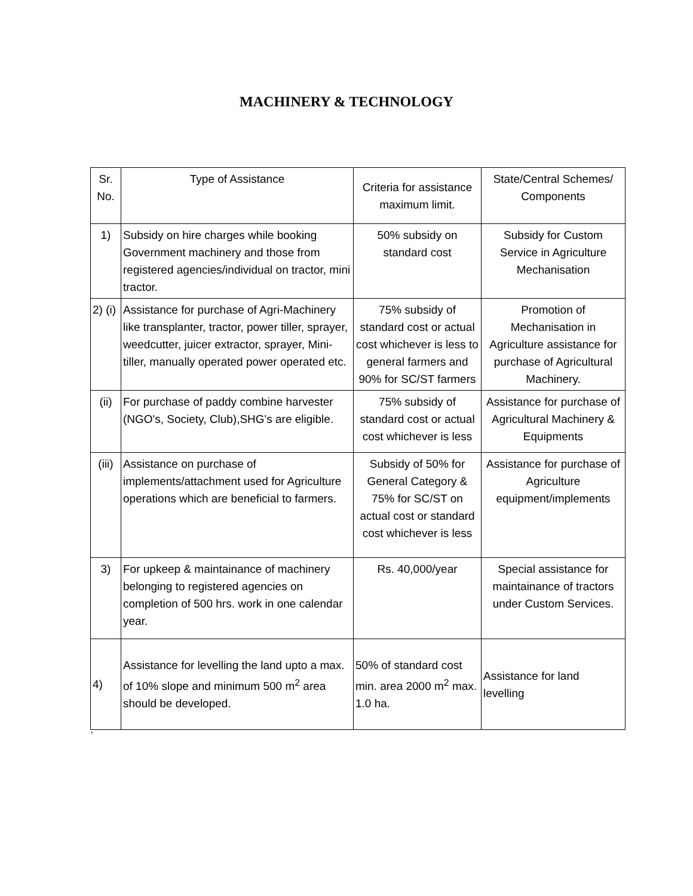MACHINERY & TECHNOLOGY
| Sr. No. | Type of Assistance | Criteria for assistance maximum limit. | State/Central Schemes/ Components |
| --- | --- | --- | --- |
| 1) | Subsidy on hire charges while booking Government machinery and those from registered agencies/individual on tractor, mini tractor. | 50% subsidy on standard cost | Subsidy for Custom Service in Agriculture Mechanisation |
| 2) (i) | Assistance for purchase of Agri-Machinery like transplanter, tractor, power tiller, sprayer, weedcutter, juicer extractor, sprayer, Mini-tiller, manually operated power operated etc. | 75% subsidy of standard cost or actual cost whichever is less to general farmers and 90% for SC/ST farmers | Promotion of Mechanisation in Agriculture assistance for purchase of Agricultural Machinery. |
| (ii) | For purchase of paddy combine harvester (NGO's, Society, Club),SHG's are eligible. | 75% subsidy of standard cost or actual cost whichever is less | Assistance for purchase of Agricultural Machinery & Equipments |
| (iii) | Assistance on purchase of implements/attachment used for Agriculture operations which are beneficial to farmers. | Subsidy of 50% for General Category & 75% for SC/ST on actual cost or standard cost whichever is less | Assistance for purchase of Agriculture equipment/implements |
| 3) | For upkeep & maintainance of machinery belonging to registered agencies on completion of 500 hrs. work in one calendar year. | Rs. 40,000/year | Special assistance for maintainance of tractors under Custom Services. |
| 4) | Assistance for levelling the land upto a max. of 10% slope and minimum 500 m<sup>2</sup> area should be developed. | 50% of standard cost min. area 2000 m<sup>2</sup> max. 1.0 ha. | Assistance for land levelling |
`